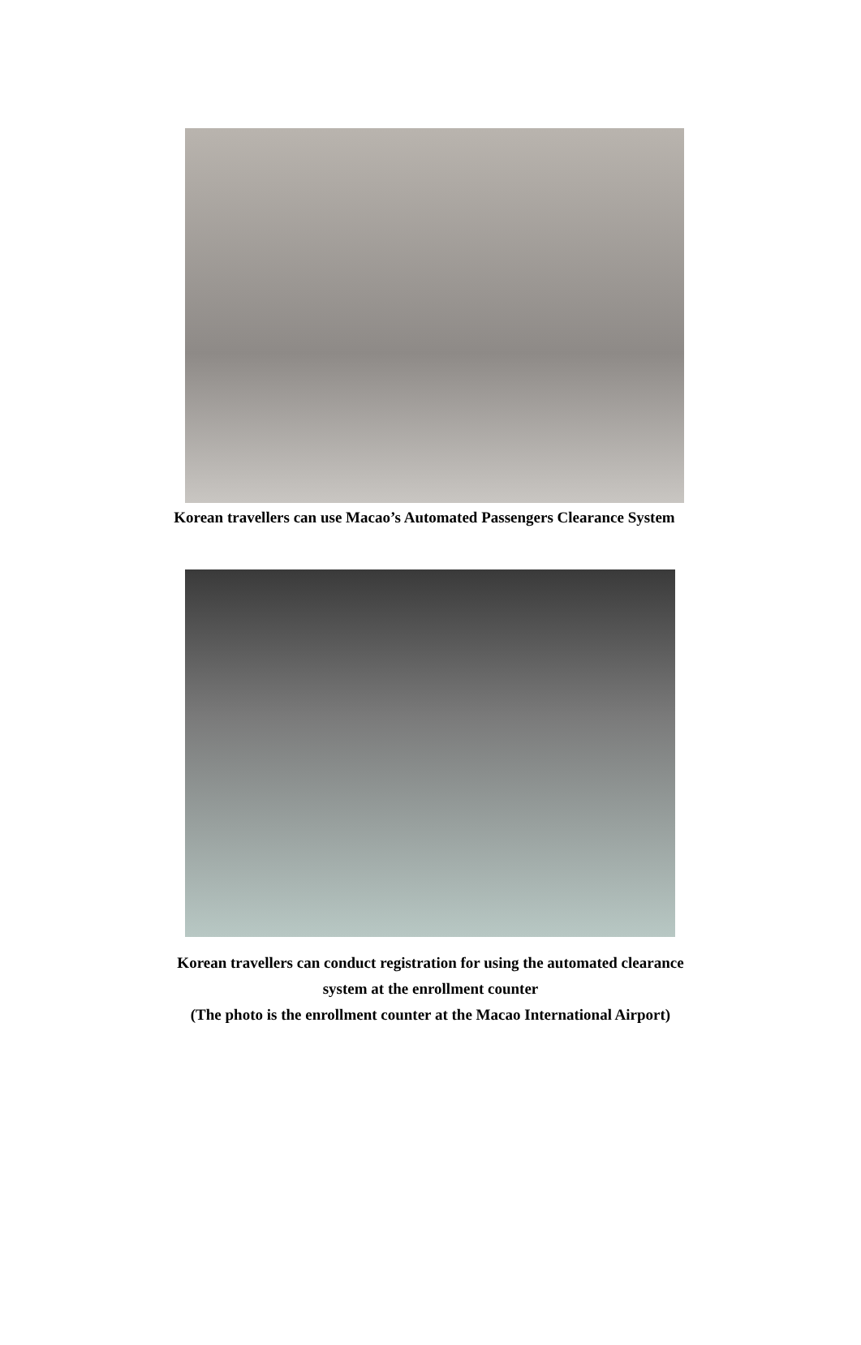Korean travellers can use Macao’s Automated Passengers Clearance System
Korean travellers can conduct registration for using the automated clearance
system at the enrollment counter
(The photo is the enrollment counter at the Macao International Airport)